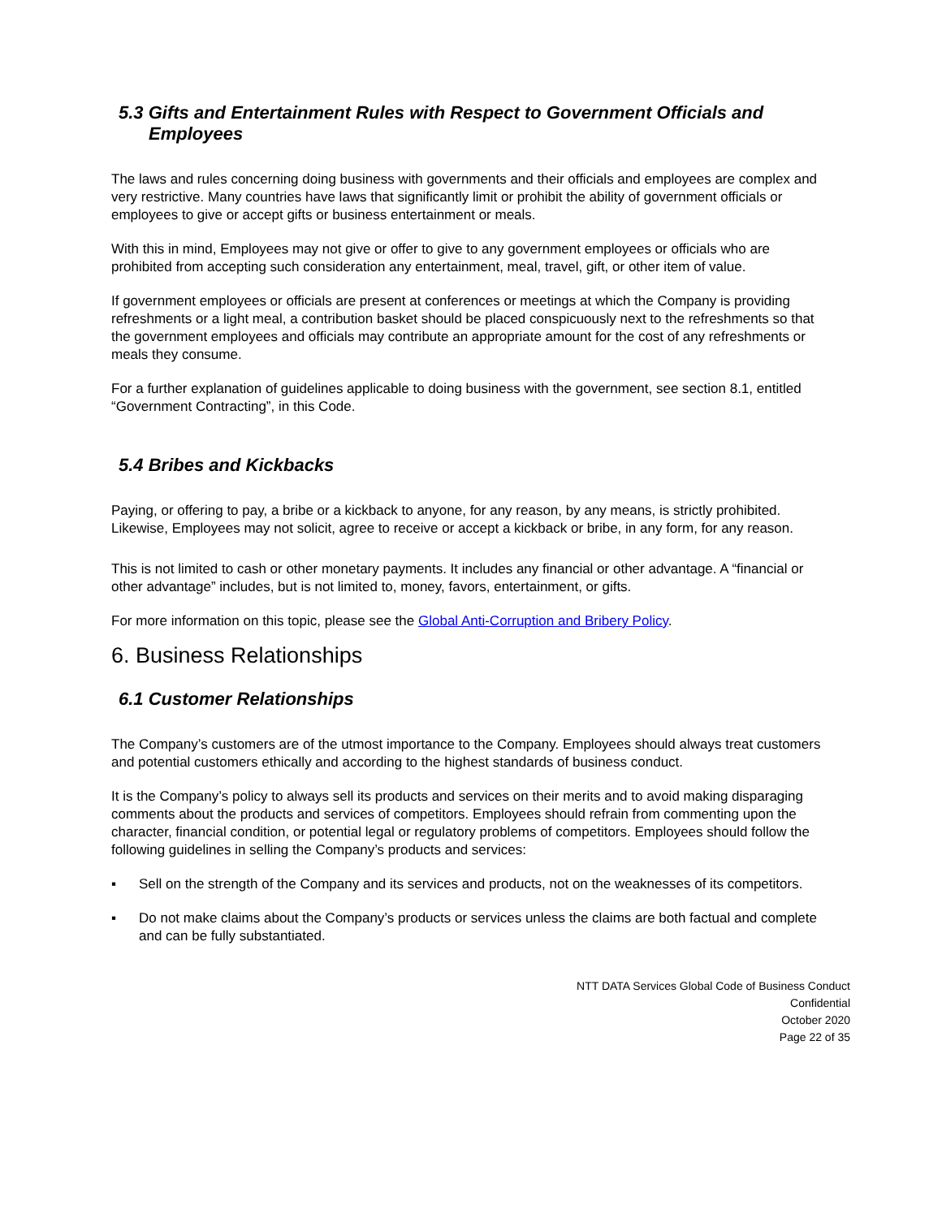5.3 Gifts and Entertainment Rules with Respect to Government Officials and Employees
The laws and rules concerning doing business with governments and their officials and employees are complex and very restrictive. Many countries have laws that significantly limit or prohibit the ability of government officials or employees to give or accept gifts or business entertainment or meals.
With this in mind, Employees may not give or offer to give to any government employees or officials who are prohibited from accepting such consideration any entertainment, meal, travel, gift, or other item of value.
If government employees or officials are present at conferences or meetings at which the Company is providing refreshments or a light meal, a contribution basket should be placed conspicuously next to the refreshments so that the government employees and officials may contribute an appropriate amount for the cost of any refreshments or meals they consume.
For a further explanation of guidelines applicable to doing business with the government, see section 8.1, entitled “Government Contracting”, in this Code.
5.4 Bribes and Kickbacks
Paying, or offering to pay, a bribe or a kickback to anyone, for any reason, by any means, is strictly prohibited. Likewise, Employees may not solicit, agree to receive or accept a kickback or bribe, in any form, for any reason.
This is not limited to cash or other monetary payments. It includes any financial or other advantage. A “financial or other advantage” includes, but is not limited to, money, favors, entertainment, or gifts.
For more information on this topic, please see the Global Anti-Corruption and Bribery Policy.
6. Business Relationships
6.1 Customer Relationships
The Company’s customers are of the utmost importance to the Company. Employees should always treat customers and potential customers ethically and according to the highest standards of business conduct.
It is the Company’s policy to always sell its products and services on their merits and to avoid making disparaging comments about the products and services of competitors. Employees should refrain from commenting upon the character, financial condition, or potential legal or regulatory problems of competitors. Employees should follow the following guidelines in selling the Company’s products and services:
▪ Sell on the strength of the Company and its services and products, not on the weaknesses of its competitors.
▪ Do not make claims about the Company’s products or services unless the claims are both factual and complete and can be fully substantiated.
NTT DATA Services Global Code of Business Conduct
Confidential
October 2020
Page 22 of 35